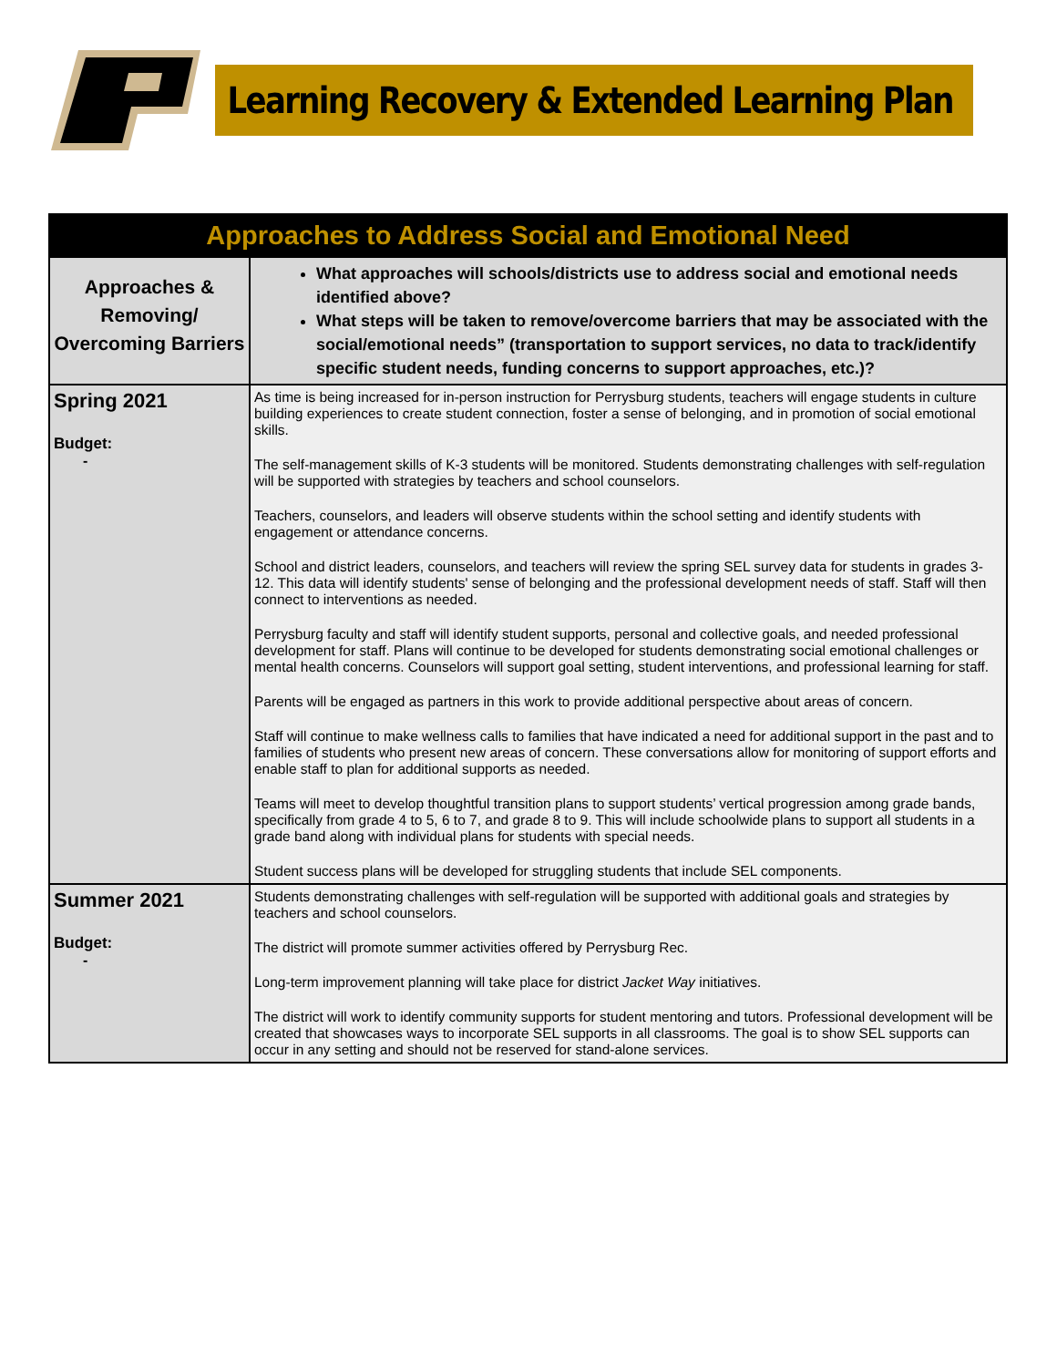Learning Recovery & Extended Learning Plan
| Approaches to Address Social and Emotional Need | |
| --- | --- |
| Approaches & Removing/ Overcoming Barriers | What approaches will schools/districts use to address social and emotional needs identified above? What steps will be taken to remove/overcome barriers that may be associated with the social/emotional needs” (transportation to support services, no data to track/identify specific student needs, funding concerns to support approaches, etc.)? |
| Spring 2021 Budget: - | As time is being increased for in-person instruction for Perrysburg students, teachers will engage students in culture building experiences to create student connection, foster a sense of belonging, and in promotion of social emotional skills. The self-management skills of K-3 students will be monitored. Students demonstrating challenges with self-regulation will be supported with strategies by teachers and school counselors. Teachers, counselors, and leaders will observe students within the school setting and identify students with engagement or attendance concerns. School and district leaders, counselors, and teachers will review the spring SEL survey data for students in grades 3-12. This data will identify students' sense of belonging and the professional development needs of staff. Staff will then connect to interventions as needed. Perrysburg faculty and staff will identify student supports, personal and collective goals, and needed professional development for staff. Plans will continue to be developed for students demonstrating social emotional challenges or mental health concerns. Counselors will support goal setting, student interventions, and professional learning for staff. Parents will be engaged as partners in this work to provide additional perspective about areas of concern. Staff will continue to make wellness calls to families that have indicated a need for additional support in the past and to families of students who present new areas of concern. These conversations allow for monitoring of support efforts and enable staff to plan for additional supports as needed. Teams will meet to develop thoughtful transition plans to support students’ vertical progression among grade bands, specifically from grade 4 to 5, 6 to 7, and grade 8 to 9. This will include schoolwide plans to support all students in a grade band along with individual plans for students with special needs. Student success plans will be developed for struggling students that include SEL components. |
| Summer 2021 Budget: - | Students demonstrating challenges with self-regulation will be supported with additional goals and strategies by teachers and school counselors. The district will promote summer activities offered by Perrysburg Rec. Long-term improvement planning will take place for district Jacket Way initiatives. The district will work to identify community supports for student mentoring and tutors. Professional development will be created that showcases ways to incorporate SEL supports in all classrooms. The goal is to show SEL supports can occur in any setting and should not be reserved for stand-alone services. |